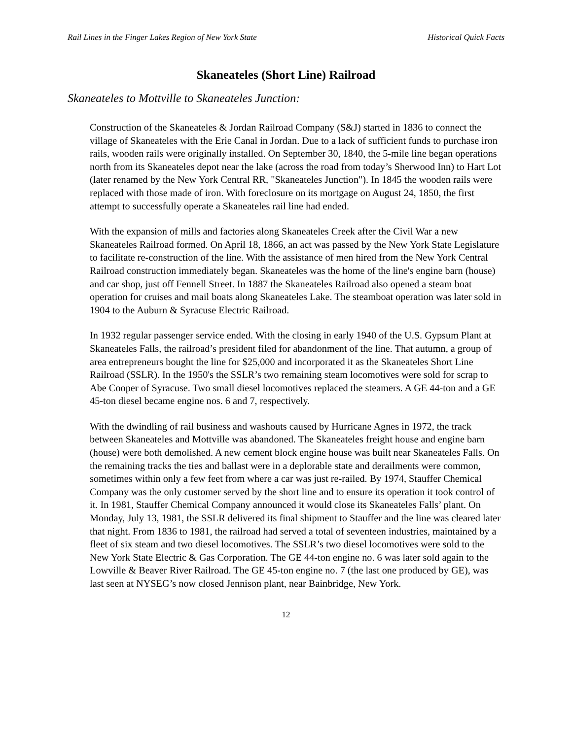Rail Lines in the Finger Lakes Region of New York State Historical Quick Facts
Skaneateles (Short Line) Railroad
Skaneateles to Mottville to Skaneateles Junction:
Construction of the Skaneateles & Jordan Railroad Company (S&J) started in 1836 to connect the village of Skaneateles with the Erie Canal in Jordan. Due to a lack of sufficient funds to purchase iron rails, wooden rails were originally installed. On September 30, 1840, the 5-mile line began operations north from its Skaneateles depot near the lake (across the road from today’s Sherwood Inn) to Hart Lot (later renamed by the New York Central RR, "Skaneateles Junction"). In 1845 the wooden rails were replaced with those made of iron. With foreclosure on its mortgage on August 24, 1850, the first attempt to successfully operate a Skaneateles rail line had ended.
With the expansion of mills and factories along Skaneateles Creek after the Civil War a new Skaneateles Railroad formed. On April 18, 1866, an act was passed by the New York State Legislature to facilitate re-construction of the line. With the assistance of men hired from the New York Central Railroad construction immediately began. Skaneateles was the home of the line's engine barn (house) and car shop, just off Fennell Street. In 1887 the Skaneateles Railroad also opened a steam boat operation for cruises and mail boats along Skaneateles Lake. The steamboat operation was later sold in 1904 to the Auburn & Syracuse Electric Railroad.
In 1932 regular passenger service ended. With the closing in early 1940 of the U.S. Gypsum Plant at Skaneateles Falls, the railroad’s president filed for abandonment of the line. That autumn, a group of area entrepreneurs bought the line for $25,000 and incorporated it as the Skaneateles Short Line Railroad (SSLR). In the 1950's the SSLR’s two remaining steam locomotives were sold for scrap to Abe Cooper of Syracuse. Two small diesel locomotives replaced the steamers. A GE 44-ton and a GE 45-ton diesel became engine nos. 6 and 7, respectively.
With the dwindling of rail business and washouts caused by Hurricane Agnes in 1972, the track between Skaneateles and Mottville was abandoned. The Skaneateles freight house and engine barn (house) were both demolished. A new cement block engine house was built near Skaneateles Falls. On the remaining tracks the ties and ballast were in a deplorable state and derailments were common, sometimes within only a few feet from where a car was just re-railed. By 1974, Stauffer Chemical Company was the only customer served by the short line and to ensure its operation it took control of it. In 1981, Stauffer Chemical Company announced it would close its Skaneateles Falls’ plant. On Monday, July 13, 1981, the SSLR delivered its final shipment to Stauffer and the line was cleared later that night. From 1836 to 1981, the railroad had served a total of seventeen industries, maintained by a fleet of six steam and two diesel locomotives. The SSLR’s two diesel locomotives were sold to the New York State Electric & Gas Corporation. The GE 44-ton engine no. 6 was later sold again to the Lowville & Beaver River Railroad. The GE 45-ton engine no. 7 (the last one produced by GE), was last seen at NYSEG’s now closed Jennison plant, near Bainbridge, New York.
12